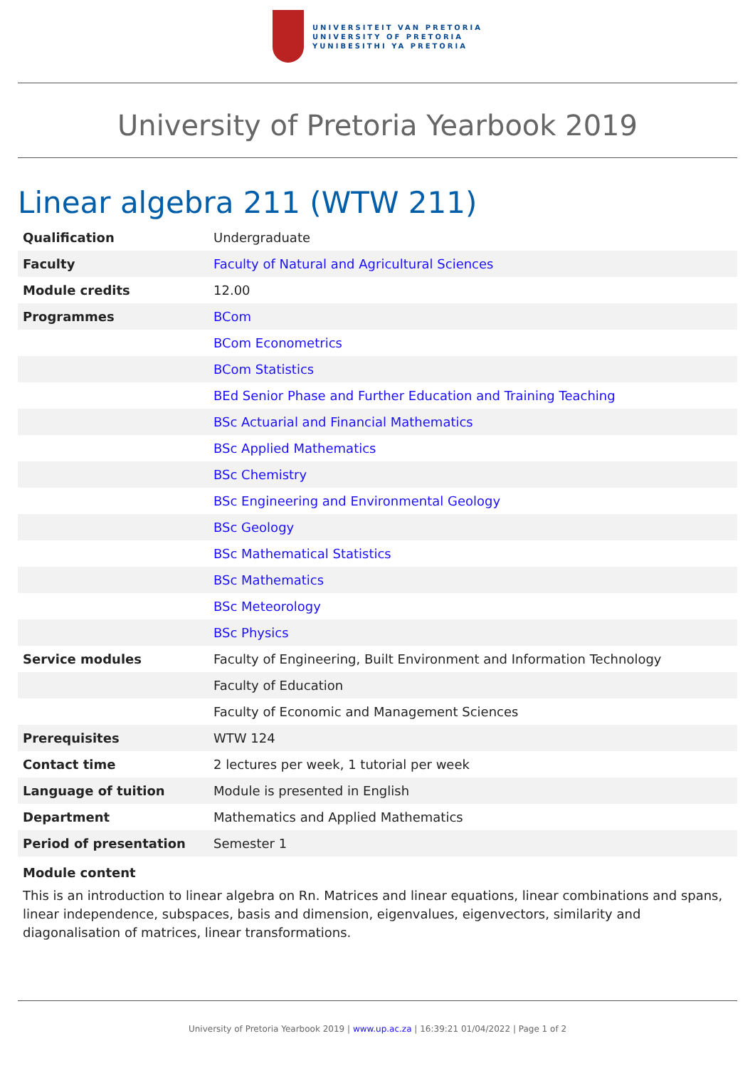UNIVERSITEIT VAN PRETORIA
UNIVERSITY OF PRETORIA
YUNIBESITHI YA PRETORIA
University of Pretoria Yearbook 2019
Linear algebra 211 (WTW 211)
| Qualification | Undergraduate |
| Faculty | Faculty of Natural and Agricultural Sciences |
| Module credits | 12.00 |
| Programmes | BCom |
| | BCom Econometrics |
| | BCom Statistics |
| | BEd Senior Phase and Further Education and Training Teaching |
| | BSc Actuarial and Financial Mathematics |
| | BSc Applied Mathematics |
| | BSc Chemistry |
| | BSc Engineering and Environmental Geology |
| | BSc Geology |
| | BSc Mathematical Statistics |
| | BSc Mathematics |
| | BSc Meteorology |
| | BSc Physics |
| Service modules | Faculty of Engineering, Built Environment and Information Technology |
| | Faculty of Education |
| | Faculty of Economic and Management Sciences |
| Prerequisites | WTW 124 |
| Contact time | 2 lectures per week, 1 tutorial per week |
| Language of tuition | Module is presented in English |
| Department | Mathematics and Applied Mathematics |
| Period of presentation | Semester 1 |
Module content
This is an introduction to linear algebra on Rn. Matrices and linear equations, linear combinations and spans, linear independence, subspaces, basis and dimension, eigenvalues, eigenvectors, similarity and diagonalisation of matrices, linear transformations.
University of Pretoria Yearbook 2019 | www.up.ac.za | 16:39:21 01/04/2022 | Page 1 of 2